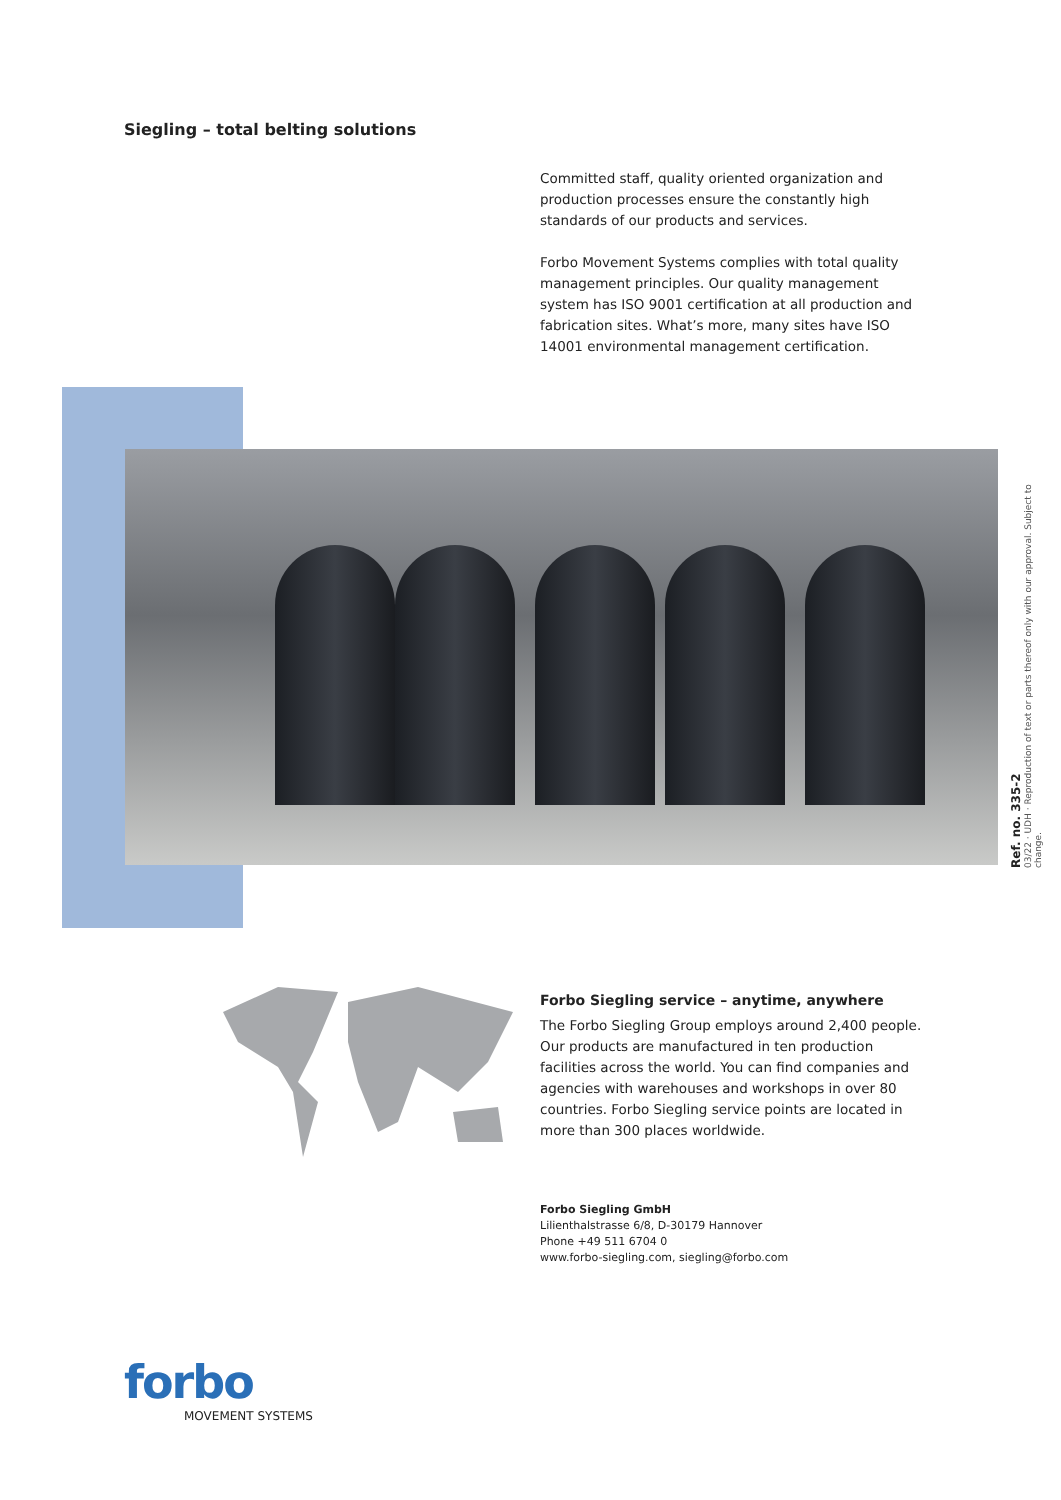Siegling – total belting solutions
Committed staff, quality oriented organization and production processes ensure the constantly high standards of our products and services.
Forbo Movement Systems complies with total quality management principles. Our quality management system has ISO 9001 certification at all production and fabrication sites. What’s more, many sites have ISO 14001 environmental management certification.
Ref. no. 335-2
03/22 · UDH · Reproduction of text or parts thereof only with our approval. Subject to change.
Forbo Siegling service – anytime, anywhere
The Forbo Siegling Group employs around 2,400 people. Our products are manufactured in ten production facilities across the world. You can find companies and agencies with warehouses and workshops in over 80 countries. Forbo Siegling service points are located in more than 300 places worldwide.
Forbo Siegling GmbH
Lilienthalstrasse 6/8, D-30179 Hannover
Phone +49 511 6704 0
www.forbo-siegling.com, siegling@forbo.com
forbo
MOVEMENT SYSTEMS